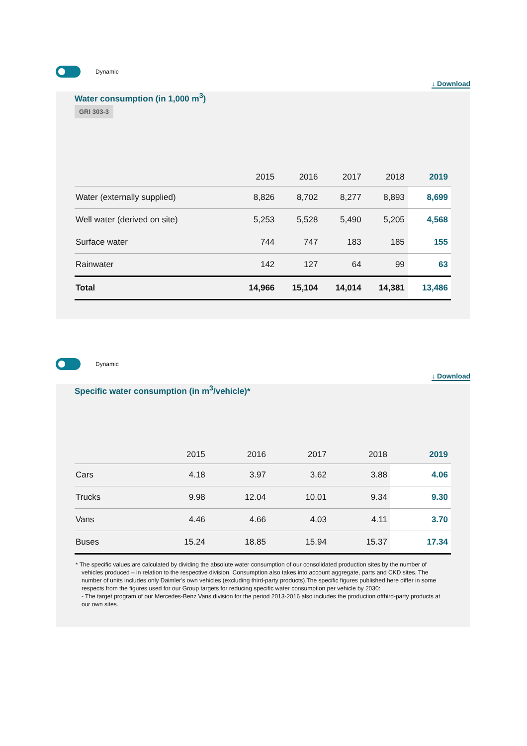Dynamic
↓ Download
Water consumption (in 1,000 m<sup>3</sup>)
GRI 303-3
| | 2015 | 2016 | 2017 | 2018 | 2019 |
| --- | --- | --- | --- | --- | --- |
| Water (externally supplied) | 8,826 | 8,702 | 8,277 | 8,893 | 8,699 |
| Well water (derived on site) | 5,253 | 5,528 | 5,490 | 5,205 | 4,568 |
| Surface water | 744 | 747 | 183 | 185 | 155 |
| Rainwater | 142 | 127 | 64 | 99 | 63 |
| Total | 14,966 | 15,104 | 14,014 | 14,381 | 13,486 |
Dynamic
↓ Download
Specific water consumption (in m<sup>3</sup>/vehicle)*
| | 2015 | 2016 | 2017 | 2018 | 2019 |
| --- | --- | --- | --- | --- | --- |
| Cars | 4.18 | 3.97 | 3.62 | 3.88 | 4.06 |
| Trucks | 9.98 | 12.04 | 10.01 | 9.34 | 9.30 |
| Vans | 4.46 | 4.66 | 4.03 | 4.11 | 3.70 |
| Buses | 15.24 | 18.85 | 15.94 | 15.37 | 17.34 |
* The specific values are calculated by dividing the absolute water consumption of our consolidated production sites by the number of vehicles produced – in relation to the respective division. Consumption also takes into account aggregate, parts and CKD sites. The number of units includes only Daimler's own vehicles (excluding third-party products).The specific figures published here differ in some respects from the figures used for our Group targets for reducing specific water consumption per vehicle by 2030:
- The target program of our Mercedes-Benz Vans division for the period 2013-2016 also includes the production ofthird-party products at our own sites.